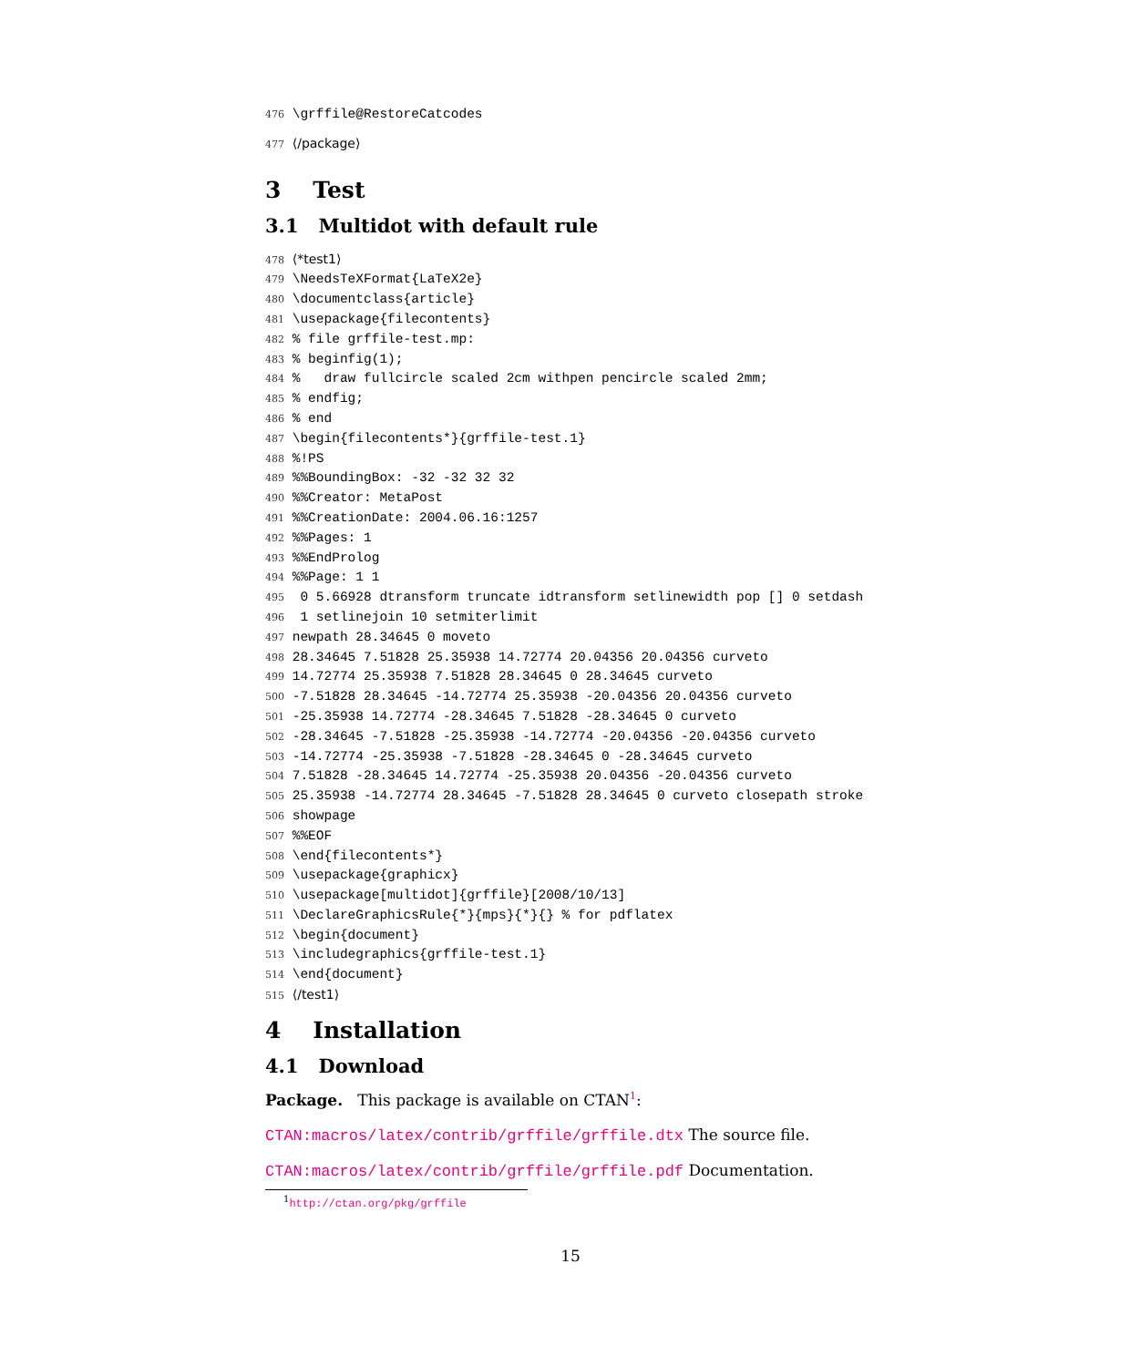476 \grffile@RestoreCatcodes
477 ⟨/package⟩
3 Test
3.1 Multidot with default rule
478 ⟨*test1⟩ 479 \NeedsTeXFormat{LaTeX2e} 480 \documentclass{article} 481 \usepackage{filecontents} 482 % file grffile-test.mp: 483 % beginfig(1); 484 % draw fullcircle scaled 2cm withpen pencircle scaled 2mm; 485 % endfig; 486 % end 487 \begin{filecontents*}{grffile-test.1} 488 %!PS 489 %%BoundingBox: -32 -32 32 32 490 %%Creator: MetaPost 491 %%CreationDate: 2004.06.16:1257 492 %%Pages: 1 493 %%EndProlog 494 %%Page: 1 1 495 0 5.66928 dtransform truncate idtransform setlinewidth pop [] 0 setdash 496 1 setlinejoin 10 setmiterlimit 497 newpath 28.34645 0 moveto 498 28.34645 7.51828 25.35938 14.72774 20.04356 20.04356 curveto 499 14.72774 25.35938 7.51828 28.34645 0 28.34645 curveto 500 -7.51828 28.34645 -14.72774 25.35938 -20.04356 20.04356 curveto 501 -25.35938 14.72774 -28.34645 7.51828 -28.34645 0 curveto 502 -28.34645 -7.51828 -25.35938 -14.72774 -20.04356 -20.04356 curveto 503 -14.72774 -25.35938 -7.51828 -28.34645 0 -28.34645 curveto 504 7.51828 -28.34645 14.72774 -25.35938 20.04356 -20.04356 curveto 505 25.35938 -14.72774 28.34645 -7.51828 28.34645 0 curveto closepath stroke 506 showpage 507 %%EOF 508 \end{filecontents*} 509 \usepackage{graphicx} 510 \usepackage[multidot]{grffile}[2008/10/13] 511 \DeclareGraphicsRule{*}{mps}{*}{} % for pdflatex 512 \begin{document} 513 \includegraphics{grffile-test.1} 514 \end{document} 515 ⟨/test1⟩
4 Installation
4.1 Download
Package. This package is available on CTAN<sup>1</sup>:
CTAN:macros/latex/contrib/grffile/grffile.dtx The source file.
CTAN:macros/latex/contrib/grffile/grffile.pdf Documentation.
<sup>1</sup> http://ctan.org/pkg/grffile
15